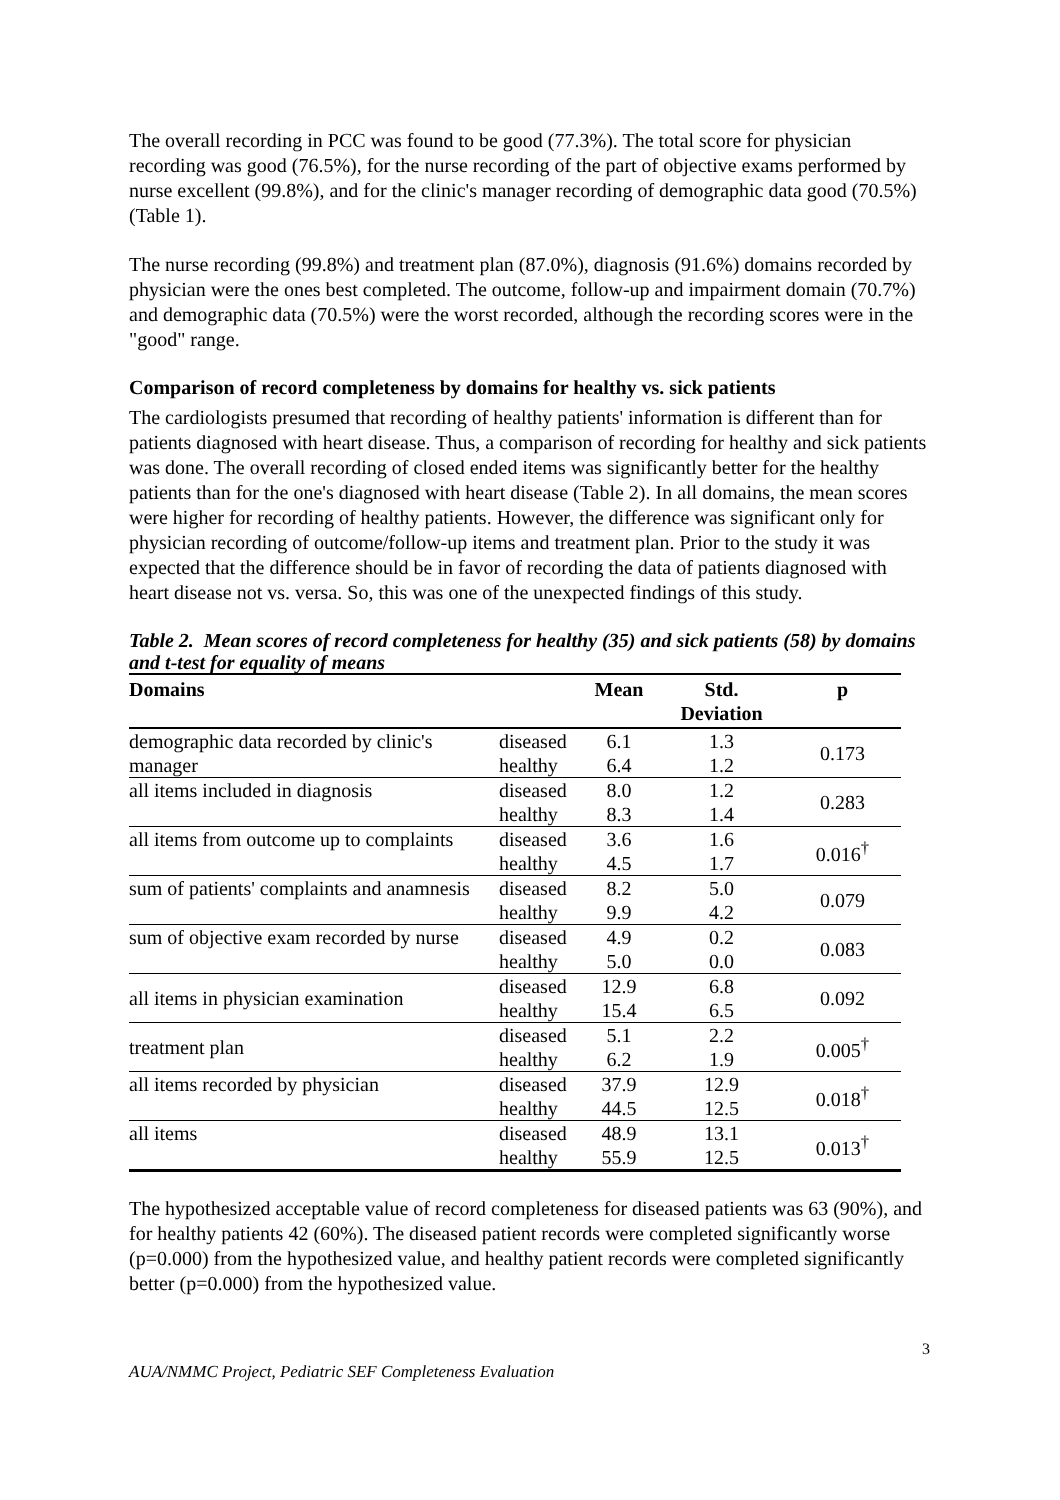The overall recording in PCC was found to be good (77.3%). The total score for physician recording was good (76.5%), for the nurse recording of the part of objective exams performed by nurse excellent (99.8%), and for the clinic's manager recording of demographic data good (70.5%) (Table 1).
The nurse recording (99.8%) and treatment plan (87.0%), diagnosis (91.6%) domains recorded by physician were the ones best completed. The outcome, follow-up and impairment domain (70.7%) and demographic data (70.5%) were the worst recorded, although the recording scores were in the "good" range.
Comparison of record completeness by domains for healthy vs. sick patients
The cardiologists presumed that recording of healthy patients' information is different than for patients diagnosed with heart disease. Thus, a comparison of recording for healthy and sick patients was done. The overall recording of closed ended items was significantly better for the healthy patients than for the one's diagnosed with heart disease (Table 2). In all domains, the mean scores were higher for recording of healthy patients. However, the difference was significant only for physician recording of outcome/follow-up items and treatment plan. Prior to the study it was expected that the difference should be in favor of recording the data of patients diagnosed with heart disease not vs. versa. So, this was one of the unexpected findings of this study.
Table 2. Mean scores of record completeness for healthy (35) and sick patients (58) by domains and t-test for equality of means
| Domains | | Mean | Std. Deviation | p |
| --- | --- | --- | --- | --- |
| demographic data recorded by clinic's manager | diseased | 6.1 | 1.3 | 0.173 |
| | healthy | 6.4 | 1.2 | |
| all items included in diagnosis | diseased | 8.0 | 1.2 | 0.283 |
| | healthy | 8.3 | 1.4 | |
| all items from outcome up to complaints | diseased | 3.6 | 1.6 | 0.016<sup>†</sup> |
| | healthy | 4.5 | 1.7 | |
| sum of patients' complaints and anamnesis | diseased | 8.2 | 5.0 | 0.079 |
| | healthy | 9.9 | 4.2 | |
| sum of objective exam recorded by nurse | diseased | 4.9 | 0.2 | 0.083 |
| | healthy | 5.0 | 0.0 | |
| all items in physician examination | diseased | 12.9 | 6.8 | 0.092 |
| | healthy | 15.4 | 6.5 | |
| treatment plan | diseased | 5.1 | 2.2 | 0.005<sup>†</sup> |
| | healthy | 6.2 | 1.9 | |
| all items recorded by physician | diseased | 37.9 | 12.9 | 0.018<sup>†</sup> |
| | healthy | 44.5 | 12.5 | |
| all items | diseased | 48.9 | 13.1 | 0.013<sup>†</sup> |
| | healthy | 55.9 | 12.5 | |
The hypothesized acceptable value of record completeness for diseased patients was 63 (90%), and for healthy patients 42 (60%). The diseased patient records were completed significantly worse (p=0.000) from the hypothesized value, and healthy patient records were completed significantly better (p=0.000) from the hypothesized value.
AUA/NMMC Project, Pediatric SEF Completeness Evaluation 3